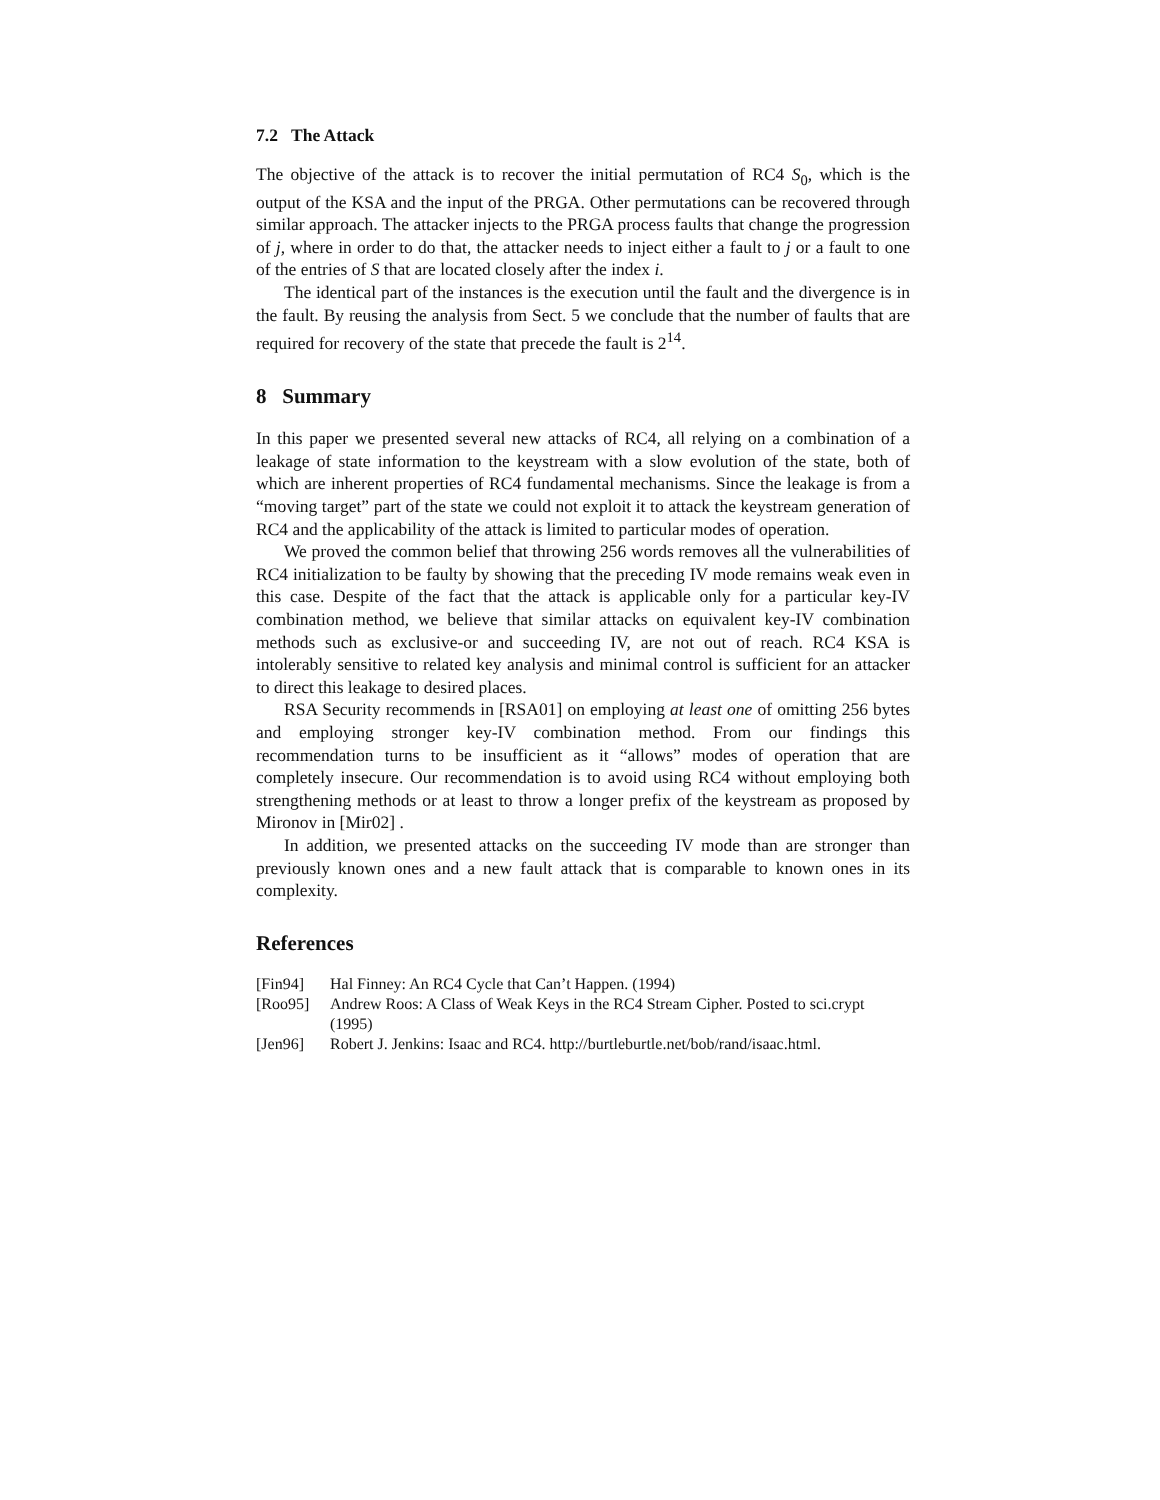7.2 The Attack
The objective of the attack is to recover the initial permutation of RC4 S<sub>0</sub>, which is the output of the KSA and the input of the PRGA. Other permutations can be recovered through similar approach. The attacker injects to the PRGA process faults that change the progression of j, where in order to do that, the attacker needs to inject either a fault to j or a fault to one of the entries of S that are located closely after the index i.
The identical part of the instances is the execution until the fault and the divergence is in the fault. By reusing the analysis from Sect. 5 we conclude that the number of faults that are required for recovery of the state that precede the fault is 2<sup>14</sup>.
8 Summary
In this paper we presented several new attacks of RC4, all relying on a combination of a leakage of state information to the keystream with a slow evolution of the state, both of which are inherent properties of RC4 fundamental mechanisms. Since the leakage is from a “moving target” part of the state we could not exploit it to attack the keystream generation of RC4 and the applicability of the attack is limited to particular modes of operation.
We proved the common belief that throwing 256 words removes all the vulnerabilities of RC4 initialization to be faulty by showing that the preceding IV mode remains weak even in this case. Despite of the fact that the attack is applicable only for a particular key-IV combination method, we believe that similar attacks on equivalent key-IV combination methods such as exclusive-or and succeeding IV, are not out of reach. RC4 KSA is intolerably sensitive to related key analysis and minimal control is sufficient for an attacker to direct this leakage to desired places.
RSA Security recommends in [RSA01] on employing at least one of omitting 256 bytes and employing stronger key-IV combination method. From our findings this recommendation turns to be insufficient as it “allows” modes of operation that are completely insecure. Our recommendation is to avoid using RC4 without employing both strengthening methods or at least to throw a longer prefix of the keystream as proposed by Mironov in [Mir02] .
In addition, we presented attacks on the succeeding IV mode than are stronger than previously known ones and a new fault attack that is comparable to known ones in its complexity.
References
[Fin94] Hal Finney: An RC4 Cycle that Can’t Happen. (1994)
[Roo95] Andrew Roos: A Class of Weak Keys in the RC4 Stream Cipher. Posted to sci.crypt (1995)
[Jen96] Robert J. Jenkins: Isaac and RC4. http://burtleburtle.net/bob/rand/isaac.html.